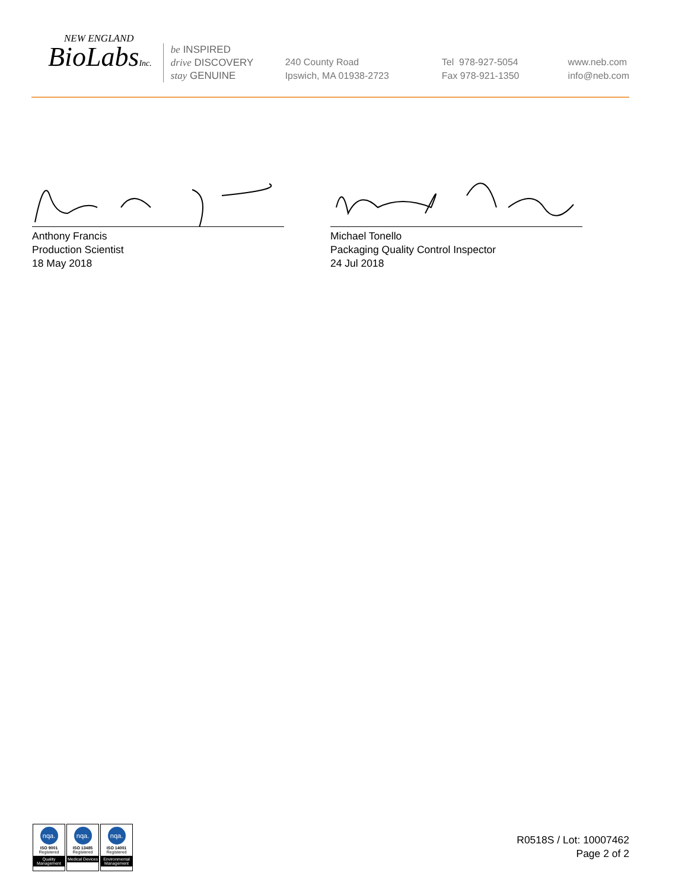NEW ENGLAND
BioLabsInc.
be INSPIRED
drive DISCOVERY
stay GENUINE
240 County Road
Ipswich, MA 01938-2723
Tel 978-927-5054
Fax 978-921-1350
www.neb.com
info@neb.com
Anthony Francis
Production Scientist
18 May 2018
Michael Tonello
Packaging Quality Control Inspector
24 Jul 2018
nqa.
ISO 9001
Registered
Quality Management
nqa.
ISO 13485
Registered
Medical Devices
nqa.
ISO 14001
Registered
Environmental Management
R0518S / Lot: 10007462
Page 2 of 2